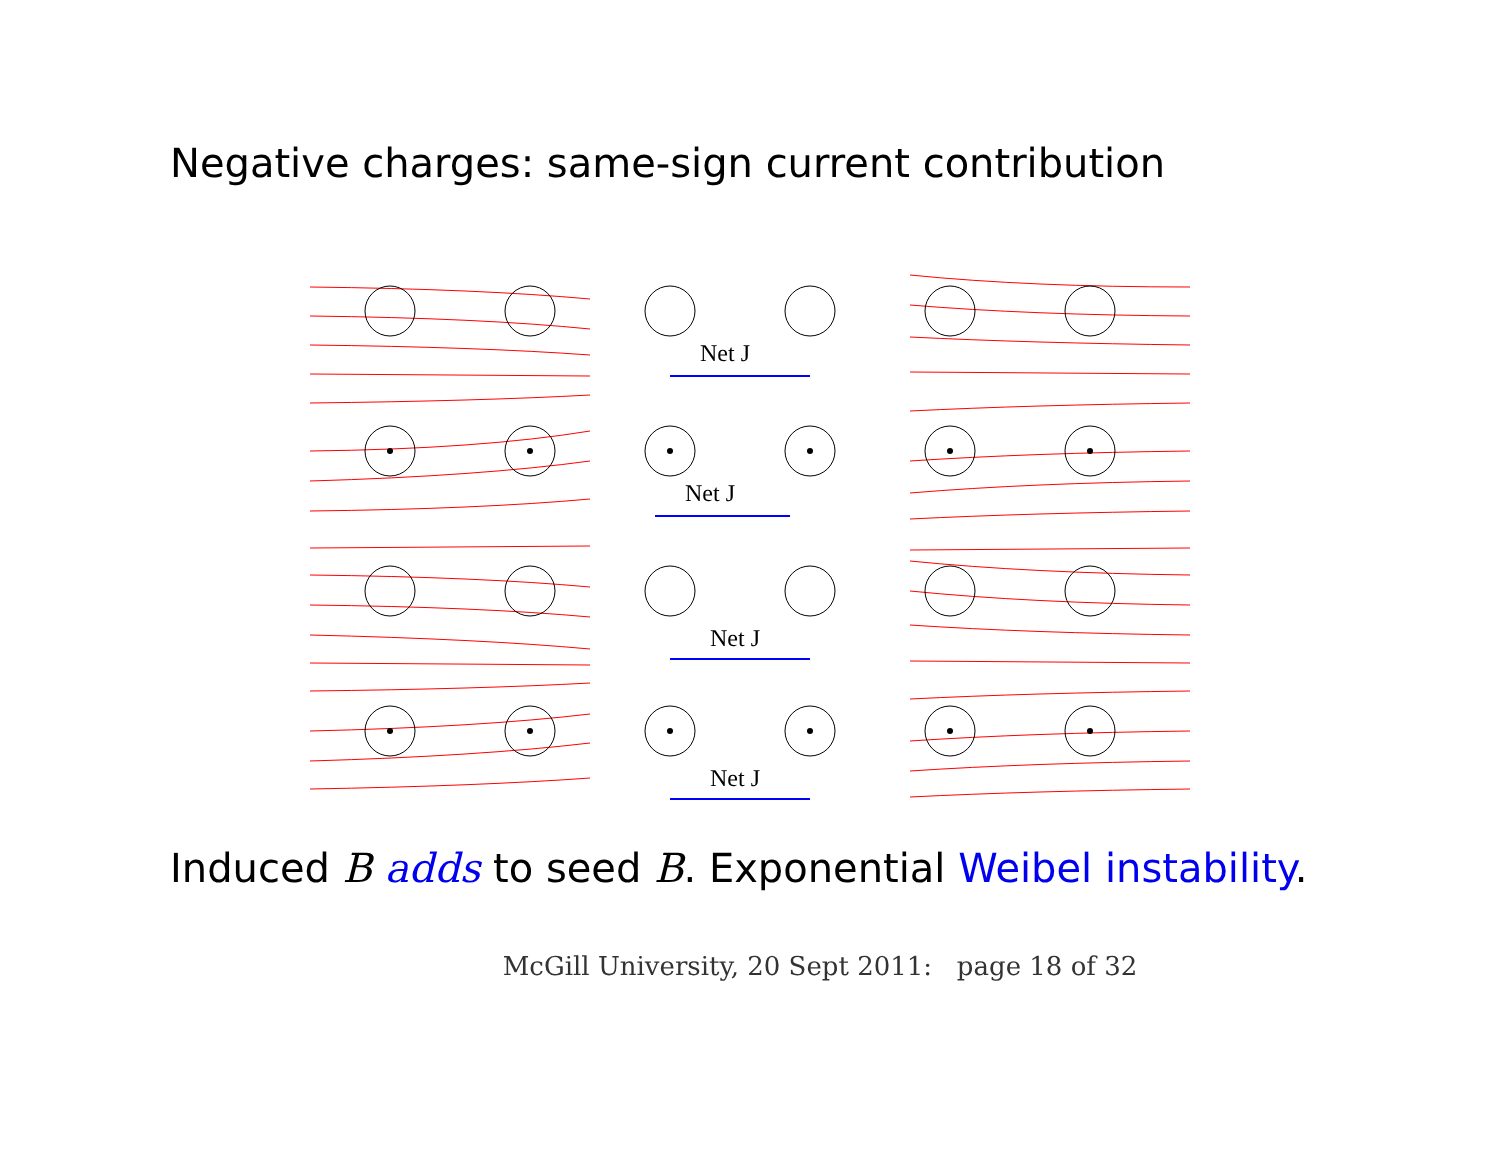Negative charges: same-sign current contribution
Net J
Net J
Net J
Net J
Induced B adds to seed B. Exponential Weibel instability.
McGill University, 20 Sept 2011: page 18 of 32